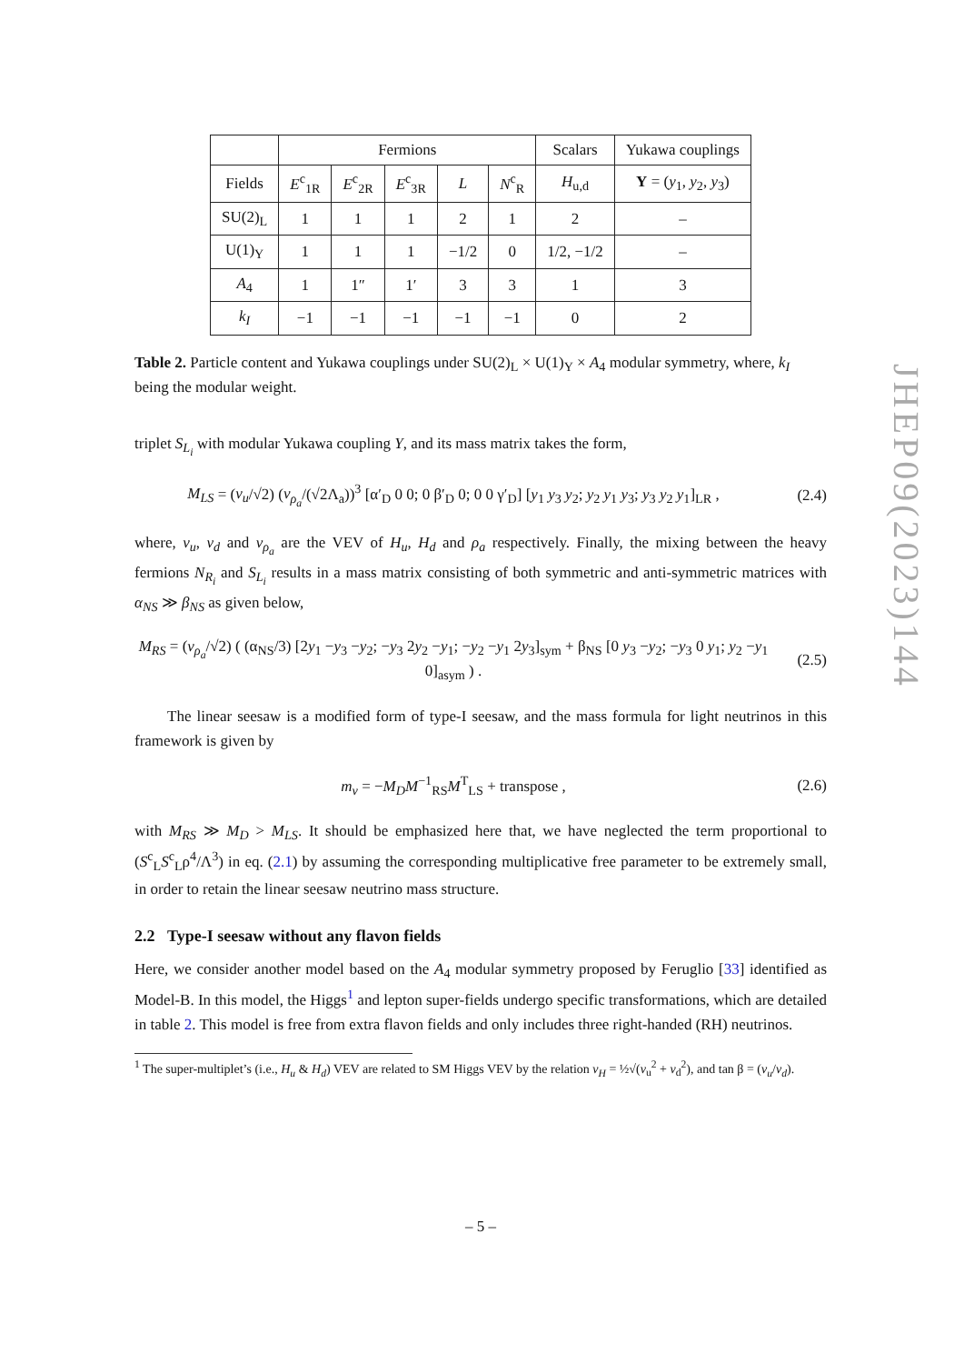| | Fermions | | | | | Scalars | Yukawa couplings |
| Fields | E<sup>c</sup><sub>1R</sub> | E<sup>c</sup><sub>2R</sub> | E<sup>c</sup><sub>3R</sub> | L | N<sup>c</sup><sub>R</sub> | H<sub>u,d</sub> | Y = ( y<sub>1</sub>, y<sub>2</sub>, y<sub>3</sub>) |
| SU(2)<sub>L</sub> | 1 | 1 | 1 | 2 | 1 | 2 | – |
| U(1)<sub>Y</sub> | 1 | 1 | 1 | −1/2 | 0 | 1/2, −1/2 | – |
| A<sub>4</sub> | 1 | 1″ | 1′ | 3 | 3 | 1 | 3 |
| k<sub>I</sub> | −1 | −1 | −1 | −1 | −1 | 0 | 2 |
Table 2. Particle content and Yukawa couplings under SU(2)<sub>L</sub> × U(1)<sub>Y</sub> × A<sub>4</sub> modular symmetry, where, k<sub>I</sub> being the modular weight.
triplet S<sub>L<sub>i</sub></sub> with modular Yukawa coupling Y, and its mass matrix takes the form,
M<sub>LS</sub> = (v<sub>u</sub>/√2) (v<sub>ρ<sub>a</sub></sub>/(√2Λ<sub>a</sub>))<sup>3</sup> [α′<sub>D</sub> 0 0; 0 β′<sub>D</sub> 0; 0 0 γ′<sub>D</sub>] [y<sub>1</sub> y<sub>3</sub> y<sub>2</sub>; y<sub>2</sub> y<sub>1</sub> y<sub>3</sub>; y<sub>3</sub> y<sub>2</sub> y<sub>1</sub>]<sub>LR</sub> ,
(2.4)
where, v<sub>u</sub>, v<sub>d</sub> and v<sub>ρ<sub>a</sub></sub> are the VEV of H<sub>u</sub>, H<sub>d</sub> and ρ<sub>a</sub> respectively. Finally, the mixing between the heavy fermions N<sub>R<sub>i</sub></sub> and S<sub>L<sub>i</sub></sub> results in a mass matrix consisting of both symmetric and anti-symmetric matrices with α<sub>NS</sub> ≫ β<sub>NS</sub> as given below,
M<sub>RS</sub> = (v<sub>ρ<sub>a</sub></sub>/√2) ( (α<sub>NS</sub>/3) [2y<sub>1</sub> −y<sub>3</sub> −y<sub>2</sub>; −y<sub>3</sub> 2y<sub>2</sub> −y<sub>1</sub>; −y<sub>2</sub> −y<sub>1</sub> 2y<sub>3</sub>]<sub>sym</sub> + β<sub>NS</sub> [0 y<sub>3</sub> −y<sub>2</sub>; −y<sub>3</sub> 0 y<sub>1</sub>; y<sub>2</sub> −y<sub>1</sub> 0]<sub>asym</sub> ) .
(2.5)
The linear seesaw is a modified form of type-I seesaw, and the mass formula for light neutrinos in this framework is given by
m<sub>ν</sub> = −M<sub>D</sub>M<sup>−1</sup><sub>RS</sub>M<sup>T</sup><sub>LS</sub> + transpose ,
(2.6)
with M<sub>RS</sub> ≫ M<sub>D</sub> > M<sub>LS</sub>. It should be emphasized here that, we have neglected the term proportional to (S<sup>c</sup><sub>L</sub>S<sup>c</sup><sub>L</sub>ρ<sup>4</sup>/Λ<sup>3</sup>) in eq. (2.1) by assuming the corresponding multiplicative free parameter to be extremely small, in order to retain the linear seesaw neutrino mass structure.
2.2 Type-I seesaw without any flavon fields
Here, we consider another model based on the A<sub>4</sub> modular symmetry proposed by Feruglio [33] identified as Model-B. In this model, the Higgs<sup>1</sup> and lepton super-fields undergo specific transformations, which are detailed in table 2. This model is free from extra flavon fields and only includes three right-handed (RH) neutrinos.
<sup>1</sup> The super-multiplet’s (i.e., H<sub>u</sub> & H<sub>d</sub>) VEV are related to SM Higgs VEV by the relation v<sub>H</sub> = ½√(v<sub>u</sub><sup>2</sup> + v<sub>d</sub><sup>2</sup>), and tan β = (v<sub>u</sub>/v<sub>d</sub>).
– 5 –
JHEP09(2023)144